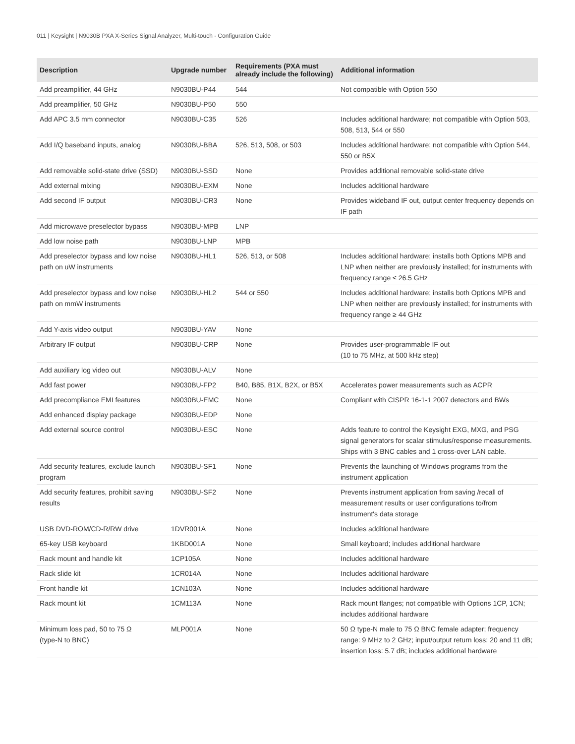011 | Keysight | N9030B PXA X-Series Signal Analyzer, Multi-touch - Configuration Guide
| Description | Upgrade number | Requirements (PXA must already include the following) | Additional information |
| --- | --- | --- | --- |
| Add preamplifier, 44 GHz | N9030BU-P44 | 544 | Not compatible with Option 550 |
| Add preamplifier, 50 GHz | N9030BU-P50 | 550 | |
| Add APC 3.5 mm connector | N9030BU-C35 | 526 | Includes additional hardware; not compatible with Option 503, 508, 513, 544 or 550 |
| Add I/Q baseband inputs, analog | N9030BU-BBA | 526, 513, 508, or 503 | Includes additional hardware; not compatible with Option 544, 550 or B5X |
| Add removable solid-state drive (SSD) | N9030BU-SSD | None | Provides additional removable solid-state drive |
| Add external mixing | N9030BU-EXM | None | Includes additional hardware |
| Add second IF output | N9030BU-CR3 | None | Provides wideband IF out, output center frequency depends on IF path |
| Add microwave preselector bypass | N9030BU-MPB | LNP | |
| Add low noise path | N9030BU-LNP | MPB | |
| Add preselector bypass and low noise path on uW instruments | N9030BU-HL1 | 526, 513, or 508 | Includes additional hardware; installs both Options MPB and LNP when neither are previously installed; for instruments with frequency range ≤ 26.5 GHz |
| Add preselector bypass and low noise path on mmW instruments | N9030BU-HL2 | 544 or 550 | Includes additional hardware; installs both Options MPB and LNP when neither are previously installed; for instruments with frequency range ≥ 44 GHz |
| Add Y-axis video output | N9030BU-YAV | None | |
| Arbitrary IF output | N9030BU-CRP | None | Provides user-programmable IF out (10 to 75 MHz, at 500 kHz step) |
| Add auxiliary log video out | N9030BU-ALV | None | |
| Add fast power | N9030BU-FP2 | B40, B85, B1X, B2X, or B5X | Accelerates power measurements such as ACPR |
| Add precompliance EMI features | N9030BU-EMC | None | Compliant with CISPR 16-1-1 2007 detectors and BWs |
| Add enhanced display package | N9030BU-EDP | None | |
| Add external source control | N9030BU-ESC | None | Adds feature to control the Keysight EXG, MXG, and PSG signal generators for scalar stimulus/response measurements. Ships with 3 BNC cables and 1 cross-over LAN cable. |
| Add security features, exclude launch program | N9030BU-SF1 | None | Prevents the launching of Windows programs from the instrument application |
| Add security features, prohibit saving results | N9030BU-SF2 | None | Prevents instrument application from saving /recall of measurement results or user configurations to/from instrument's data storage |
| USB DVD-ROM/CD-R/RW drive | 1DVR001A | None | Includes additional hardware |
| 65-key USB keyboard | 1KBD001A | None | Small keyboard; includes additional hardware |
| Rack mount and handle kit | 1CP105A | None | Includes additional hardware |
| Rack slide kit | 1CR014A | None | Includes additional hardware |
| Front handle kit | 1CN103A | None | Includes additional hardware |
| Rack mount kit | 1CM113A | None | Rack mount flanges; not compatible with Options 1CP, 1CN; includes additional hardware |
| Minimum loss pad, 50 to 75 Ω (type-N to BNC) | MLP001A | None | 50 Ω type-N male to 75 Ω BNC female adapter; frequency range: 9 MHz to 2 GHz; input/output return loss: 20 and 11 dB; insertion loss: 5.7 dB; includes additional hardware |